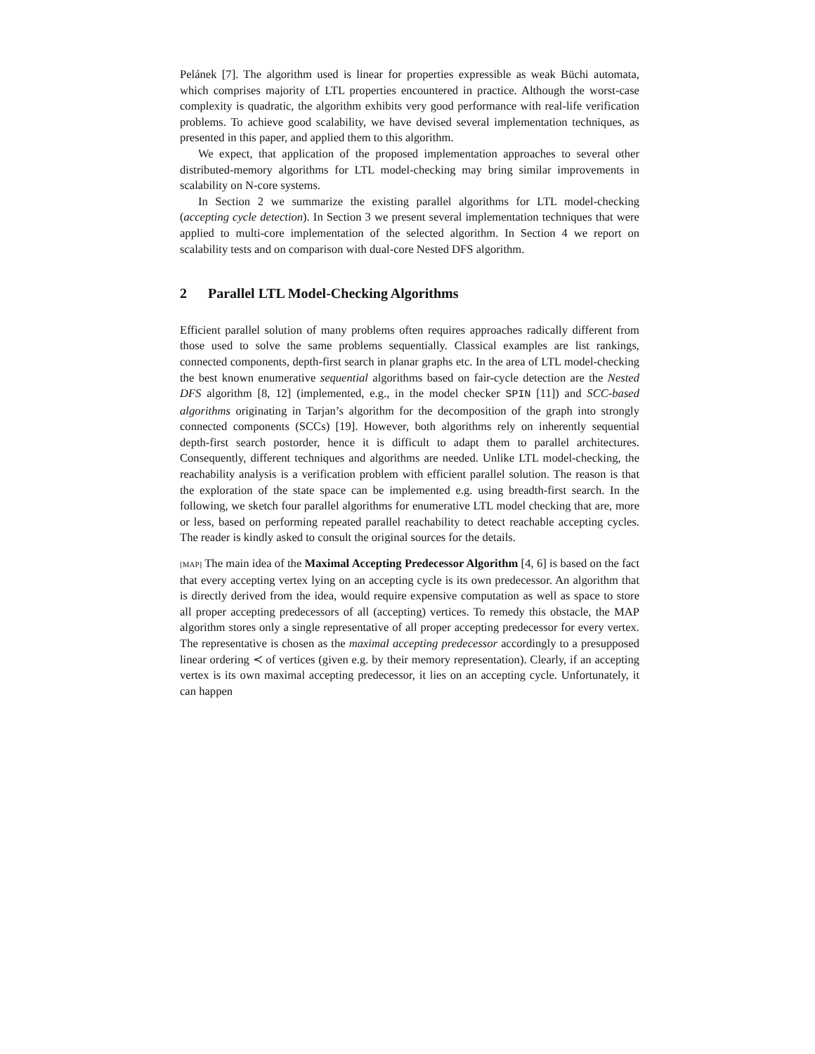Pelánek [7]. The algorithm used is linear for properties expressible as weak Büchi automata, which comprises majority of LTL properties encountered in practice. Although the worst-case complexity is quadratic, the algorithm exhibits very good performance with real-life verification problems. To achieve good scalability, we have devised several implementation techniques, as presented in this paper, and applied them to this algorithm.
We expect, that application of the proposed implementation approaches to several other distributed-memory algorithms for LTL model-checking may bring similar improvements in scalability on N-core systems.
In Section 2 we summarize the existing parallel algorithms for LTL model-checking (accepting cycle detection). In Section 3 we present several implementation techniques that were applied to multi-core implementation of the selected algorithm. In Section 4 we report on scalability tests and on comparison with dual-core Nested DFS algorithm.
2 Parallel LTL Model-Checking Algorithms
Efficient parallel solution of many problems often requires approaches radically different from those used to solve the same problems sequentially. Classical examples are list rankings, connected components, depth-first search in planar graphs etc. In the area of LTL model-checking the best known enumerative sequential algorithms based on fair-cycle detection are the Nested DFS algorithm [8, 12] (implemented, e.g., in the model checker SPIN [11]) and SCC-based algorithms originating in Tarjan’s algorithm for the decomposition of the graph into strongly connected components (SCCs) [19]. However, both algorithms rely on inherently sequential depth-first search postorder, hence it is difficult to adapt them to parallel architectures. Consequently, different techniques and algorithms are needed. Unlike LTL model-checking, the reachability analysis is a verification problem with efficient parallel solution. The reason is that the exploration of the state space can be implemented e.g. using breadth-first search. In the following, we sketch four parallel algorithms for enumerative LTL model checking that are, more or less, based on performing repeated parallel reachability to detect reachable accepting cycles. The reader is kindly asked to consult the original sources for the details.
[MAP] The main idea of the Maximal Accepting Predecessor Algorithm [4, 6] is based on the fact that every accepting vertex lying on an accepting cycle is its own predecessor. An algorithm that is directly derived from the idea, would require expensive computation as well as space to store all proper accepting predecessors of all (accepting) vertices. To remedy this obstacle, the MAP algorithm stores only a single representative of all proper accepting predecessor for every vertex. The representative is chosen as the maximal accepting predecessor accordingly to a presupposed linear ordering ≺ of vertices (given e.g. by their memory representation). Clearly, if an accepting vertex is its own maximal accepting predecessor, it lies on an accepting cycle. Unfortunately, it can happen